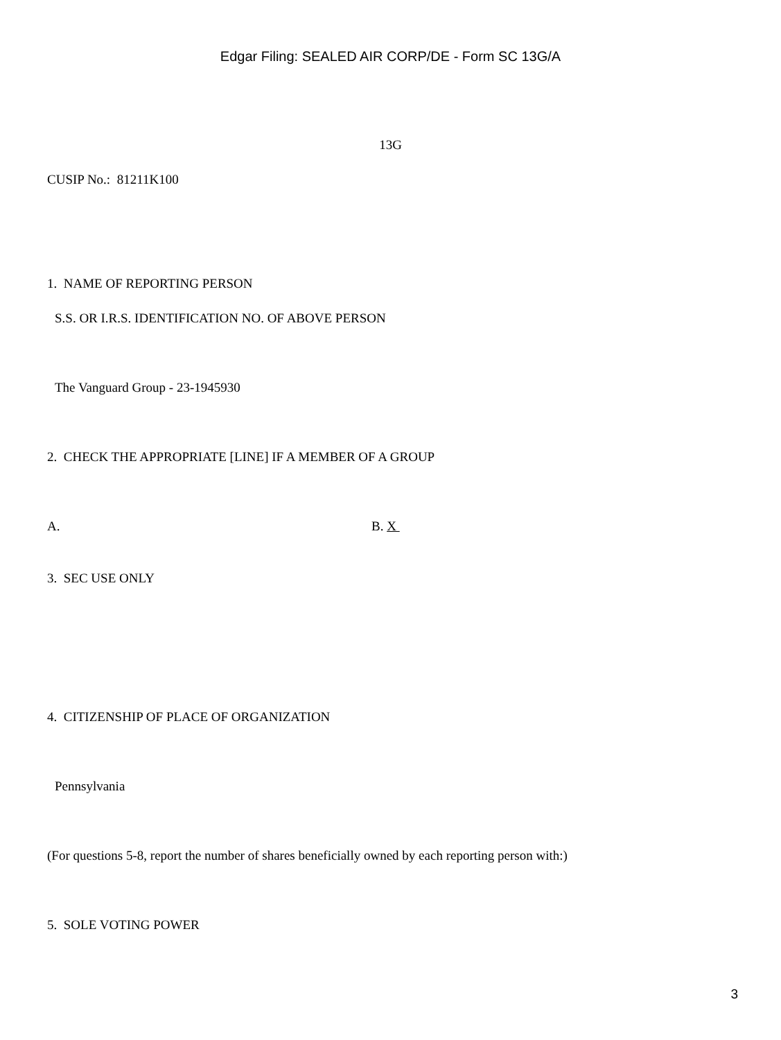Edgar Filing: SEALED AIR CORP/DE - Form SC 13G/A
13G
CUSIP No.: 81211K100
1. NAME OF REPORTING PERSON
S.S. OR I.R.S. IDENTIFICATION NO. OF ABOVE PERSON
The Vanguard Group - 23-1945930
2. CHECK THE APPROPRIATE [LINE] IF A MEMBER OF A GROUP
A. B. X
3. SEC USE ONLY
4. CITIZENSHIP OF PLACE OF ORGANIZATION
Pennsylvania
(For questions 5-8, report the number of shares beneficially owned by each reporting person with:)
5. SOLE VOTING POWER
3